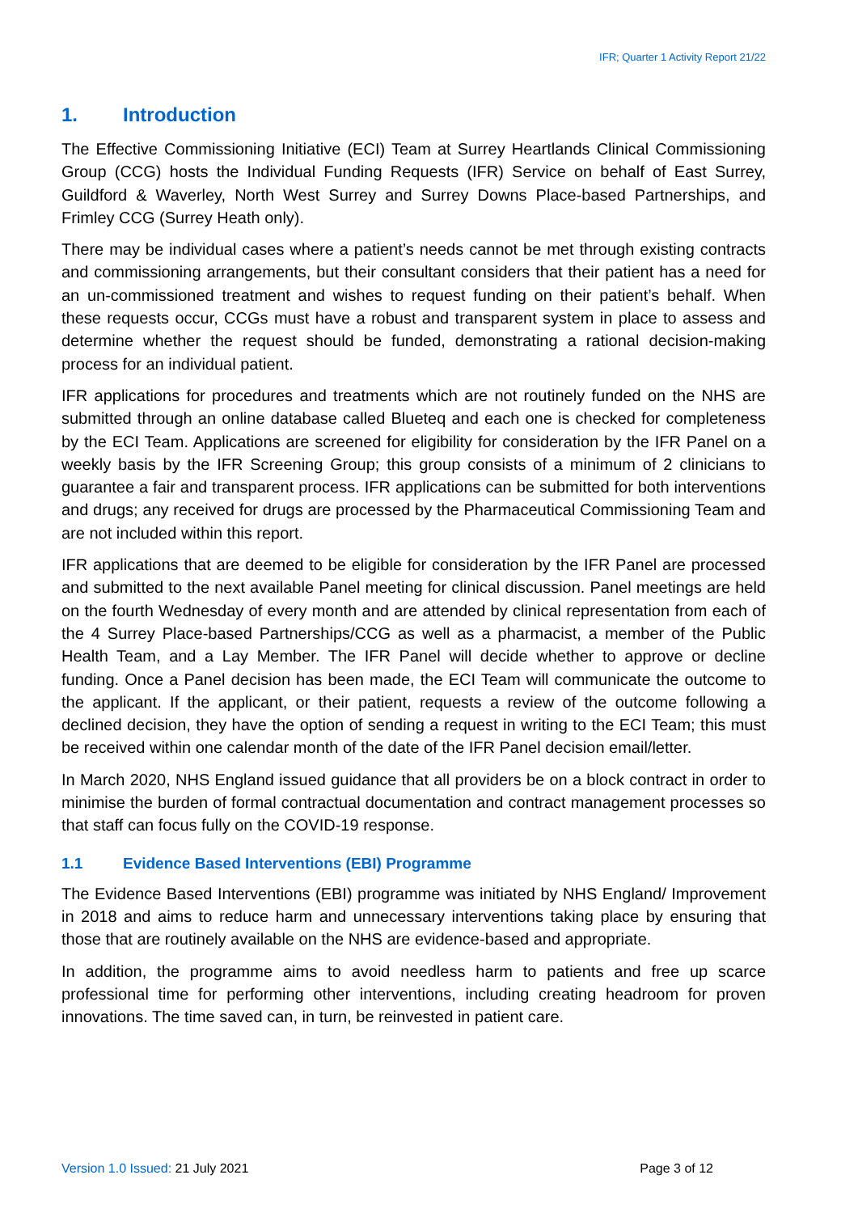IFR; Quarter 1 Activity Report 21/22
1. Introduction
The Effective Commissioning Initiative (ECI) Team at Surrey Heartlands Clinical Commissioning Group (CCG) hosts the Individual Funding Requests (IFR) Service on behalf of East Surrey, Guildford & Waverley, North West Surrey and Surrey Downs Place-based Partnerships, and Frimley CCG (Surrey Heath only).
There may be individual cases where a patient’s needs cannot be met through existing contracts and commissioning arrangements, but their consultant considers that their patient has a need for an un-commissioned treatment and wishes to request funding on their patient’s behalf. When these requests occur, CCGs must have a robust and transparent system in place to assess and determine whether the request should be funded, demonstrating a rational decision-making process for an individual patient.
IFR applications for procedures and treatments which are not routinely funded on the NHS are submitted through an online database called Blueteq and each one is checked for completeness by the ECI Team. Applications are screened for eligibility for consideration by the IFR Panel on a weekly basis by the IFR Screening Group; this group consists of a minimum of 2 clinicians to guarantee a fair and transparent process. IFR applications can be submitted for both interventions and drugs; any received for drugs are processed by the Pharmaceutical Commissioning Team and are not included within this report.
IFR applications that are deemed to be eligible for consideration by the IFR Panel are processed and submitted to the next available Panel meeting for clinical discussion. Panel meetings are held on the fourth Wednesday of every month and are attended by clinical representation from each of the 4 Surrey Place-based Partnerships/CCG as well as a pharmacist, a member of the Public Health Team, and a Lay Member. The IFR Panel will decide whether to approve or decline funding. Once a Panel decision has been made, the ECI Team will communicate the outcome to the applicant. If the applicant, or their patient, requests a review of the outcome following a declined decision, they have the option of sending a request in writing to the ECI Team; this must be received within one calendar month of the date of the IFR Panel decision email/letter.
In March 2020, NHS England issued guidance that all providers be on a block contract in order to minimise the burden of formal contractual documentation and contract management processes so that staff can focus fully on the COVID-19 response.
1.1 Evidence Based Interventions (EBI) Programme
The Evidence Based Interventions (EBI) programme was initiated by NHS England/ Improvement in 2018 and aims to reduce harm and unnecessary interventions taking place by ensuring that those that are routinely available on the NHS are evidence-based and appropriate.
In addition, the programme aims to avoid needless harm to patients and free up scarce professional time for performing other interventions, including creating headroom for proven innovations. The time saved can, in turn, be reinvested in patient care.
Version 1.0 Issued: 21 July 2021 Page 3 of 12